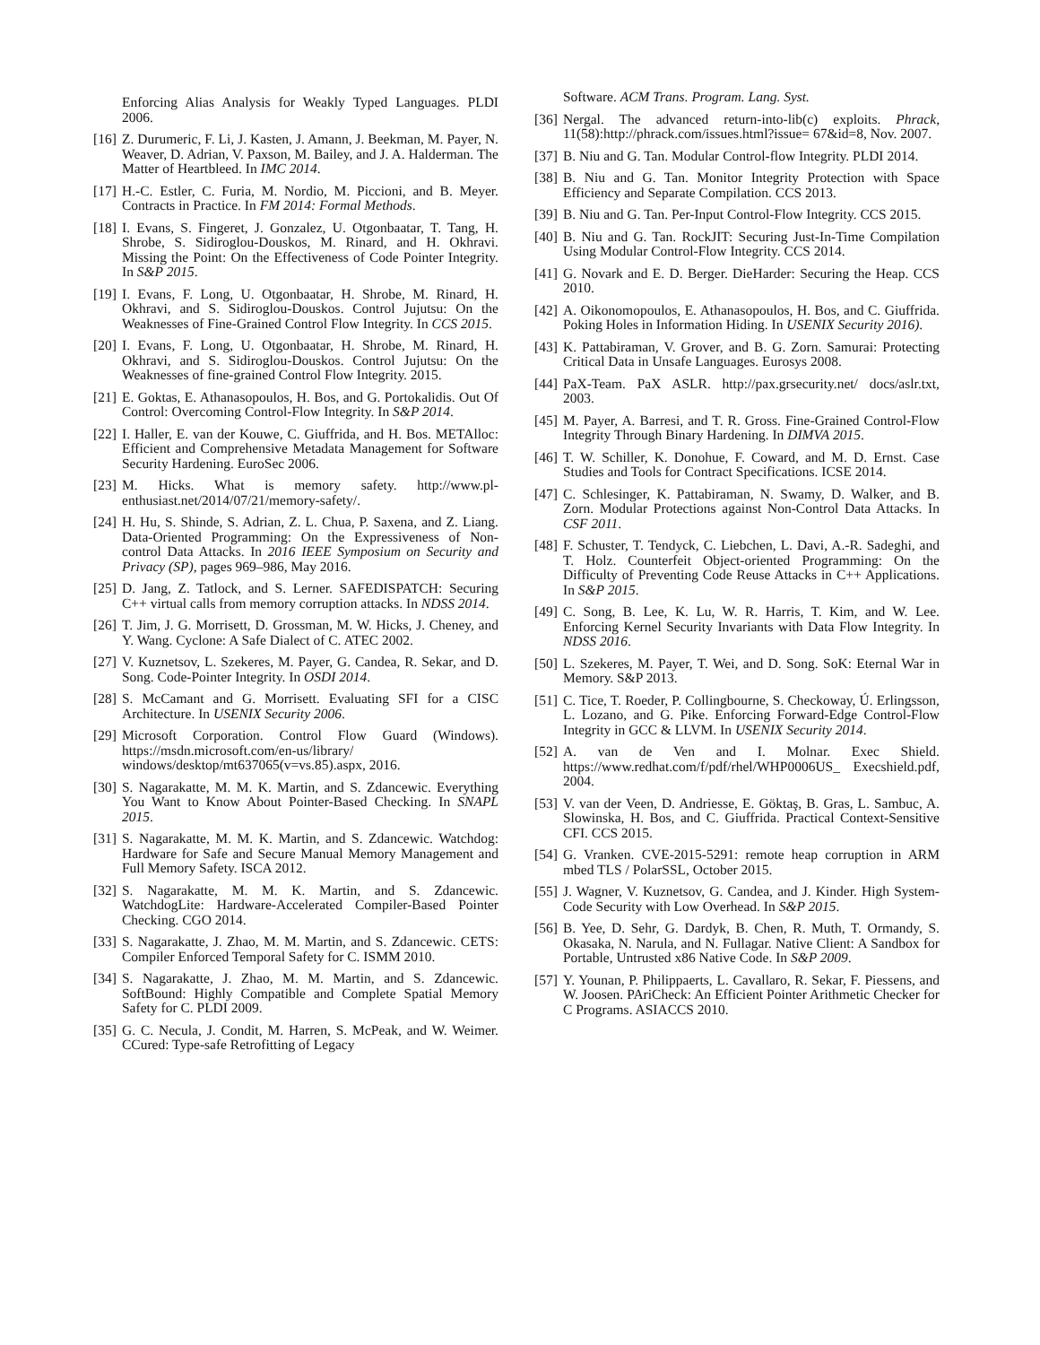Enforcing Alias Analysis for Weakly Typed Languages. PLDI 2006.
[16] Z. Durumeric, F. Li, J. Kasten, J. Amann, J. Beekman, M. Payer, N. Weaver, D. Adrian, V. Paxson, M. Bailey, and J. A. Halderman. The Matter of Heartbleed. In IMC 2014.
[17] H.-C. Estler, C. Furia, M. Nordio, M. Piccioni, and B. Meyer. Contracts in Practice. In FM 2014: Formal Methods.
[18] I. Evans, S. Fingeret, J. Gonzalez, U. Otgonbaatar, T. Tang, H. Shrobe, S. Sidiroglou-Douskos, M. Rinard, and H. Okhravi. Missing the Point: On the Effectiveness of Code Pointer Integrity. In S&P 2015.
[19] I. Evans, F. Long, U. Otgonbaatar, H. Shrobe, M. Rinard, H. Okhravi, and S. Sidiroglou-Douskos. Control Jujutsu: On the Weaknesses of Fine-Grained Control Flow Integrity. In CCS 2015.
[20] I. Evans, F. Long, U. Otgonbaatar, H. Shrobe, M. Rinard, H. Okhravi, and S. Sidiroglou-Douskos. Control Jujutsu: On the Weaknesses of fine-grained Control Flow Integrity. 2015.
[21] E. Goktas, E. Athanasopoulos, H. Bos, and G. Portokalidis. Out Of Control: Overcoming Control-Flow Integrity. In S&P 2014.
[22] I. Haller, E. van der Kouwe, C. Giuffrida, and H. Bos. METAlloc: Efficient and Comprehensive Metadata Management for Software Security Hardening. EuroSec 2006.
[23] M. Hicks. What is memory safety. http://www.pl-enthusiast.net/2014/07/21/memory-safety/.
[24] H. Hu, S. Shinde, S. Adrian, Z. L. Chua, P. Saxena, and Z. Liang. Data-Oriented Programming: On the Expressiveness of Non-control Data Attacks. In 2016 IEEE Symposium on Security and Privacy (SP), pages 969–986, May 2016.
[25] D. Jang, Z. Tatlock, and S. Lerner. SAFEDISPATCH: Securing C++ virtual calls from memory corruption attacks. In NDSS 2014.
[26] T. Jim, J. G. Morrisett, D. Grossman, M. W. Hicks, J. Cheney, and Y. Wang. Cyclone: A Safe Dialect of C. ATEC 2002.
[27] V. Kuznetsov, L. Szekeres, M. Payer, G. Candea, R. Sekar, and D. Song. Code-Pointer Integrity. In OSDI 2014.
[28] S. McCamant and G. Morrisett. Evaluating SFI for a CISC Architecture. In USENIX Security 2006.
[29] Microsoft Corporation. Control Flow Guard (Windows). https://msdn.microsoft.com/en-us/library/ windows/desktop/mt637065(v=vs.85).aspx, 2016.
[30] S. Nagarakatte, M. M. K. Martin, and S. Zdancewic. Everything You Want to Know About Pointer-Based Checking. In SNAPL 2015.
[31] S. Nagarakatte, M. M. K. Martin, and S. Zdancewic. Watchdog: Hardware for Safe and Secure Manual Memory Management and Full Memory Safety. ISCA 2012.
[32] S. Nagarakatte, M. M. K. Martin, and S. Zdancewic. WatchdogLite: Hardware-Accelerated Compiler-Based Pointer Checking. CGO 2014.
[33] S. Nagarakatte, J. Zhao, M. M. Martin, and S. Zdancewic. CETS: Compiler Enforced Temporal Safety for C. ISMM 2010.
[34] S. Nagarakatte, J. Zhao, M. M. Martin, and S. Zdancewic. SoftBound: Highly Compatible and Complete Spatial Memory Safety for C. PLDI 2009.
[35] G. C. Necula, J. Condit, M. Harren, S. McPeak, and W. Weimer. CCured: Type-safe Retrofitting of Legacy
Software. ACM Trans. Program. Lang. Syst.
[36] Nergal. The advanced return-into-lib(c) exploits. Phrack, 11(58):http://phrack.com/issues.html?issue= 67&id=8, Nov. 2007.
[37] B. Niu and G. Tan. Modular Control-flow Integrity. PLDI 2014.
[38] B. Niu and G. Tan. Monitor Integrity Protection with Space Efficiency and Separate Compilation. CCS 2013.
[39] B. Niu and G. Tan. Per-Input Control-Flow Integrity. CCS 2015.
[40] B. Niu and G. Tan. RockJIT: Securing Just-In-Time Compilation Using Modular Control-Flow Integrity. CCS 2014.
[41] G. Novark and E. D. Berger. DieHarder: Securing the Heap. CCS 2010.
[42] A. Oikonomopoulos, E. Athanasopoulos, H. Bos, and C. Giuffrida. Poking Holes in Information Hiding. In USENIX Security 2016).
[43] K. Pattabiraman, V. Grover, and B. G. Zorn. Samurai: Protecting Critical Data in Unsafe Languages. Eurosys 2008.
[44] PaX-Team. PaX ASLR. http://pax.grsecurity.net/ docs/aslr.txt, 2003.
[45] M. Payer, A. Barresi, and T. R. Gross. Fine-Grained Control-Flow Integrity Through Binary Hardening. In DIMVA 2015.
[46] T. W. Schiller, K. Donohue, F. Coward, and M. D. Ernst. Case Studies and Tools for Contract Specifications. ICSE 2014.
[47] C. Schlesinger, K. Pattabiraman, N. Swamy, D. Walker, and B. Zorn. Modular Protections against Non-Control Data Attacks. In CSF 2011.
[48] F. Schuster, T. Tendyck, C. Liebchen, L. Davi, A.-R. Sadeghi, and T. Holz. Counterfeit Object-oriented Programming: On the Difficulty of Preventing Code Reuse Attacks in C++ Applications. In S&P 2015.
[49] C. Song, B. Lee, K. Lu, W. R. Harris, T. Kim, and W. Lee. Enforcing Kernel Security Invariants with Data Flow Integrity. In NDSS 2016.
[50] L. Szekeres, M. Payer, T. Wei, and D. Song. SoK: Eternal War in Memory. S&P 2013.
[51] C. Tice, T. Roeder, P. Collingbourne, S. Checkoway, Ú. Erlingsson, L. Lozano, and G. Pike. Enforcing Forward-Edge Control-Flow Integrity in GCC & LLVM. In USENIX Security 2014.
[52] A. van de Ven and I. Molnar. Exec Shield. https://www.redhat.com/f/pdf/rhel/WHP0006US_ Execshield.pdf, 2004.
[53] V. van der Veen, D. Andriesse, E. Göktaş, B. Gras, L. Sambuc, A. Slowinska, H. Bos, and C. Giuffrida. Practical Context-Sensitive CFI. CCS 2015.
[54] G. Vranken. CVE-2015-5291: remote heap corruption in ARM mbed TLS / PolarSSL, October 2015.
[55] J. Wagner, V. Kuznetsov, G. Candea, and J. Kinder. High System-Code Security with Low Overhead. In S&P 2015.
[56] B. Yee, D. Sehr, G. Dardyk, B. Chen, R. Muth, T. Ormandy, S. Okasaka, N. Narula, and N. Fullagar. Native Client: A Sandbox for Portable, Untrusted x86 Native Code. In S&P 2009.
[57] Y. Younan, P. Philippaerts, L. Cavallaro, R. Sekar, F. Piessens, and W. Joosen. PAriCheck: An Efficient Pointer Arithmetic Checker for C Programs. ASIACCS 2010.